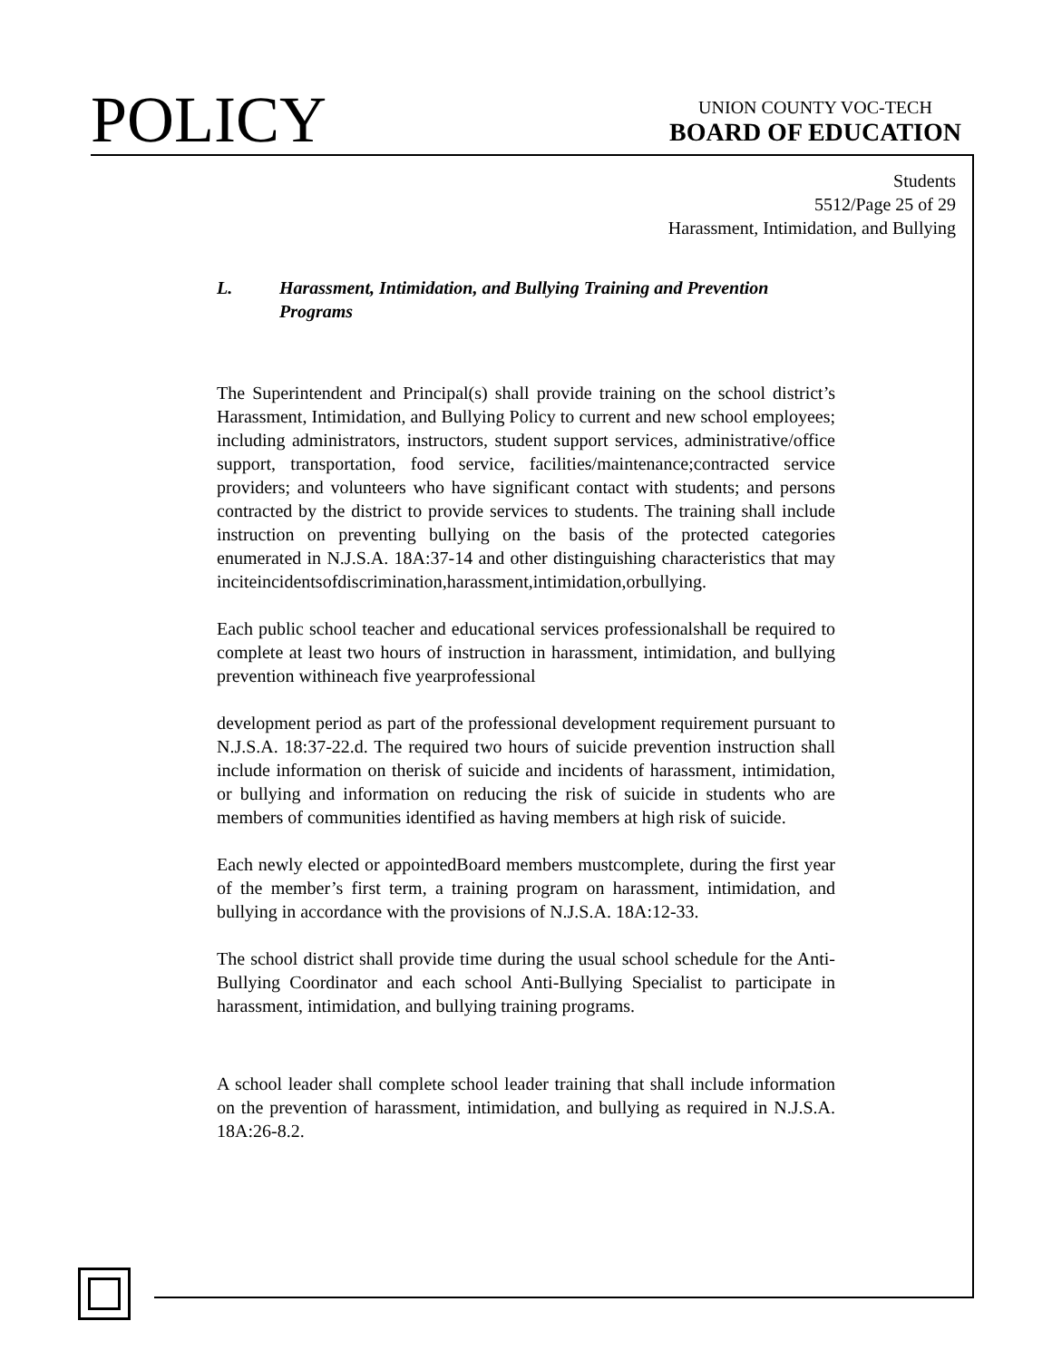POLICY
UNION COUNTY VOC-TECH
BOARD OF EDUCATION
Students
5512/Page 25 of 29
Harassment, Intimidation, and Bullying
L. Harassment, Intimidation, and Bullying Training and Prevention Programs
The Superintendent and Principal(s) shall provide training on the school district’s Harassment, Intimidation, and Bullying Policy to current and new school employees; including administrators, instructors, student support services, administrative/office support, transportation, food service, facilities/maintenance;contracted service providers; and volunteers who have significant contact with students; and persons contracted by the district to provide services to students. The training shall include instruction on preventing bullying on the basis of the protected categories enumerated in N.J.S.A. 18A:37-14 and other distinguishing characteristics that may inciteincidentsofdiscrimination,harassment,intimidation,orbullying.
Each public school teacher and educational services professionalshall be required to complete at least two hours of instruction in harassment, intimidation, and bullying prevention withineach five yearprofessional
development period as part of the professional development requirement pursuant to N.J.S.A. 18:37-22.d. The required two hours of suicide prevention instruction shall include information on therisk of suicide and incidents of harassment, intimidation, or bullying and information on reducing the risk of suicide in students who are members of communities identified as having members at high risk of suicide.
Each newly elected or appointedBoard members mustcomplete, during the first year of the member’s first term, a training program on harassment, intimidation, and bullying in accordance with the provisions of N.J.S.A. 18A:12-33.
The school district shall provide time during the usual school schedule for the Anti-Bullying Coordinator and each school Anti-Bullying Specialist to participate in harassment, intimidation, and bullying training programs.
A school leader shall complete school leader training that shall include information on the prevention of harassment, intimidation, and bullying as required in N.J.S.A. 18A:26-8.2.